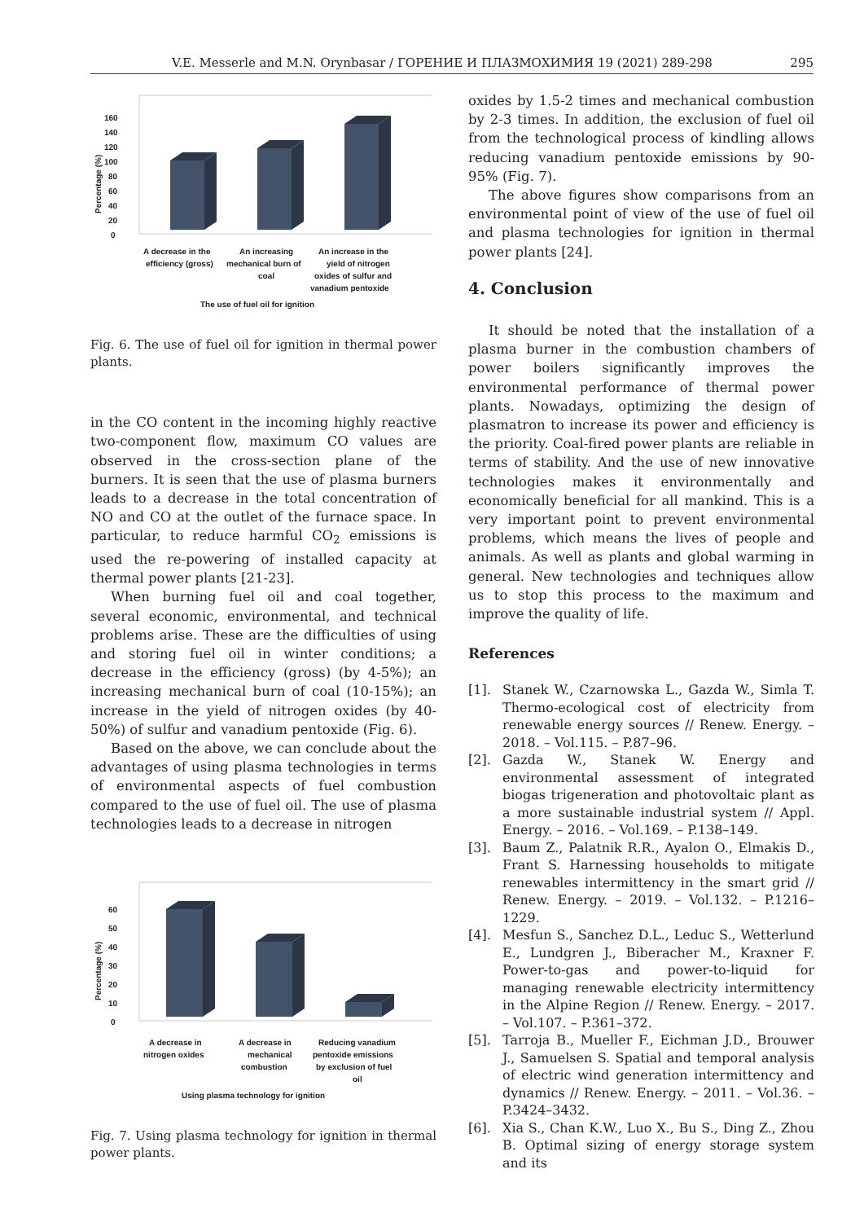V.E. Messerle and M.N. Orynbasar / ГОРЕНИЕ И ПЛАЗМОХИМИЯ 19 (2021) 289-298 295
0
20
40
60
80
100
120
140
160
Percentage (%)
A decrease in the
efficiency (gross)
An increasing
mechanical burn of
coal
An increase in the
yield of nitrogen
oxides of sulfur and
vanadium pentoxide
The use of fuel oil for ignition
Fig. 6. The use of fuel oil for ignition in thermal power plants.
in the CO content in the incoming highly reactive two-component flow, maximum CO values are observed in the cross-section plane of the burners. It is seen that the use of plasma burners leads to a decrease in the total concentration of NO and CO at the outlet of the furnace space. In particular, to reduce harmful CO<sub>2</sub> emissions is used the re-powering of installed capacity at thermal power plants [21-23].
When burning fuel oil and coal together, several economic, environmental, and technical problems arise. These are the difficulties of using and storing fuel oil in winter conditions; a decrease in the efficiency (gross) (by 4-5%); an increasing mechanical burn of coal (10-15%); an increase in the yield of nitrogen oxides (by 40-50%) of sulfur and vanadium pentoxide (Fig. 6).
Based on the above, we can conclude about the advantages of using plasma technologies in terms of environmental aspects of fuel combustion compared to the use of fuel oil. The use of plasma technologies leads to a decrease in nitrogen
0
10
20
30
40
50
60
Percentage (%)
A decrease in
nitrogen oxides
A decrease in
mechanical
combustion
Reducing vanadium
pentoxide emissions
by exclusion of fuel
oil
Using plasma technology for ignition
Fig. 7. Using plasma technology for ignition in thermal power plants.
oxides by 1.5-2 times and mechanical combustion by 2-3 times. In addition, the exclusion of fuel oil from the technological process of kindling allows reducing vanadium pentoxide emissions by 90-95% (Fig. 7).
The above figures show comparisons from an environmental point of view of the use of fuel oil and plasma technologies for ignition in thermal power plants [24].
4. Conclusion
It should be noted that the installation of a plasma burner in the combustion chambers of power boilers significantly improves the environmental performance of thermal power plants. Nowadays, optimizing the design of plasmatron to increase its power and efficiency is the priority. Coal-fired power plants are reliable in terms of stability. And the use of new innovative technologies makes it environmentally and economically beneficial for all mankind. This is a very important point to prevent environmental problems, which means the lives of people and animals. As well as plants and global warming in general. New technologies and techniques allow us to stop this process to the maximum and improve the quality of life.
References
[1]. Stanek W., Czarnowska L., Gazda W., Simla T. Thermo-ecological cost of electricity from renewable energy sources // Renew. Energy. – 2018. – Vol.115. – P.87–96.
[2]. Gazda W., Stanek W. Energy and environmental assessment of integrated biogas trigeneration and photovoltaic plant as a more sustainable industrial system // Appl. Energy. – 2016. – Vol.169. – P.138–149.
[3]. Baum Z., Palatnik R.R., Ayalon O., Elmakis D., Frant S. Harnessing households to mitigate renewables intermittency in the smart grid // Renew. Energy. – 2019. – Vol.132. – P.1216–1229.
[4]. Mesfun S., Sanchez D.L., Leduc S., Wetterlund E., Lundgren J., Biberacher M., Kraxner F. Power-to-gas and power-to-liquid for managing renewable electricity intermittency in the Alpine Region // Renew. Energy. – 2017. – Vol.107. – P.361–372.
[5]. Tarroja B., Mueller F., Eichman J.D., Brouwer J., Samuelsen S. Spatial and temporal analysis of electric wind generation intermittency and dynamics // Renew. Energy. – 2011. – Vol.36. – P.3424–3432.
[6]. Xia S., Chan K.W., Luo X., Bu S., Ding Z., Zhou B. Optimal sizing of energy storage system and its